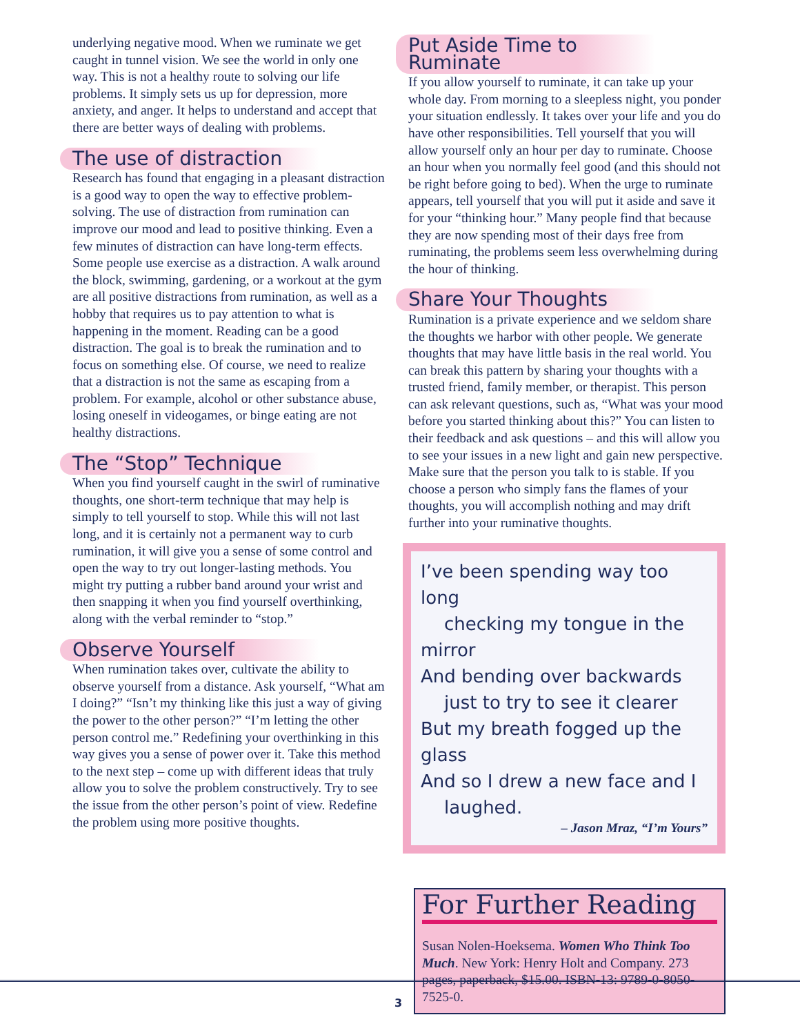underlying negative mood. When we ruminate we get caught in tunnel vision. We see the world in only one way. This is not a healthy route to solving our life problems. It simply sets us up for depression, more anxiety, and anger. It helps to understand and accept that there are better ways of dealing with problems.
The use of distraction
Research has found that engaging in a pleasant distraction is a good way to open the way to effective problem-solving. The use of distraction from rumination can improve our mood and lead to positive thinking. Even a few minutes of distraction can have long-term effects. Some people use exercise as a distraction. A walk around the block, swimming, gardening, or a workout at the gym are all positive distractions from rumination, as well as a hobby that requires us to pay attention to what is happening in the moment. Reading can be a good distraction. The goal is to break the rumination and to focus on something else. Of course, we need to realize that a distraction is not the same as escaping from a problem. For example, alcohol or other substance abuse, losing oneself in videogames, or binge eating are not healthy distractions.
The “Stop” Technique
When you find yourself caught in the swirl of ruminative thoughts, one short-term technique that may help is simply to tell yourself to stop. While this will not last long, and it is certainly not a permanent way to curb rumination, it will give you a sense of some control and open the way to try out longer-lasting methods. You might try putting a rubber band around your wrist and then snapping it when you find yourself overthinking, along with the verbal reminder to “stop.”
Observe Yourself
When rumination takes over, cultivate the ability to observe yourself from a distance. Ask yourself, “What am I doing?” “Isn’t my thinking like this just a way of giving the power to the other person?” “I’m letting the other person control me.” Redefining your overthinking in this way gives you a sense of power over it. Take this method to the next step – come up with different ideas that truly allow you to solve the problem constructively. Try to see the issue from the other person’s point of view. Redefine the problem using more positive thoughts.
Put Aside Time to Ruminate
If you allow yourself to ruminate, it can take up your whole day. From morning to a sleepless night, you ponder your situation endlessly. It takes over your life and you do have other responsibilities. Tell yourself that you will allow yourself only an hour per day to ruminate. Choose an hour when you normally feel good (and this should not be right before going to bed). When the urge to ruminate appears, tell yourself that you will put it aside and save it for your “thinking hour.” Many people find that because they are now spending most of their days free from ruminating, the problems seem less overwhelming during the hour of thinking.
Share Your Thoughts
Rumination is a private experience and we seldom share the thoughts we harbor with other people. We generate thoughts that may have little basis in the real world. You can break this pattern by sharing your thoughts with a trusted friend, family member, or therapist. This person can ask relevant questions, such as, “What was your mood before you started thinking about this?” You can listen to their feedback and ask questions – and this will allow you to see your issues in a new light and gain new perspective. Make sure that the person you talk to is stable. If you choose a person who simply fans the flames of your thoughts, you will accomplish nothing and may drift further into your ruminative thoughts.
I’ve been spending way too long
checking my tongue in the mirror
And bending over backwards
just to try to see it clearer
But my breath fogged up the glass
And so I drew a new face and I
laughed.
– Jason Mraz, “I’m Yours”
For Further Reading
Susan Nolen-Hoeksema. Women Who Think Too Much. New York: Henry Holt and Company. 273 pages, paperback, $15.00. ISBN-13: 9789-0-8050-7525-0.
3